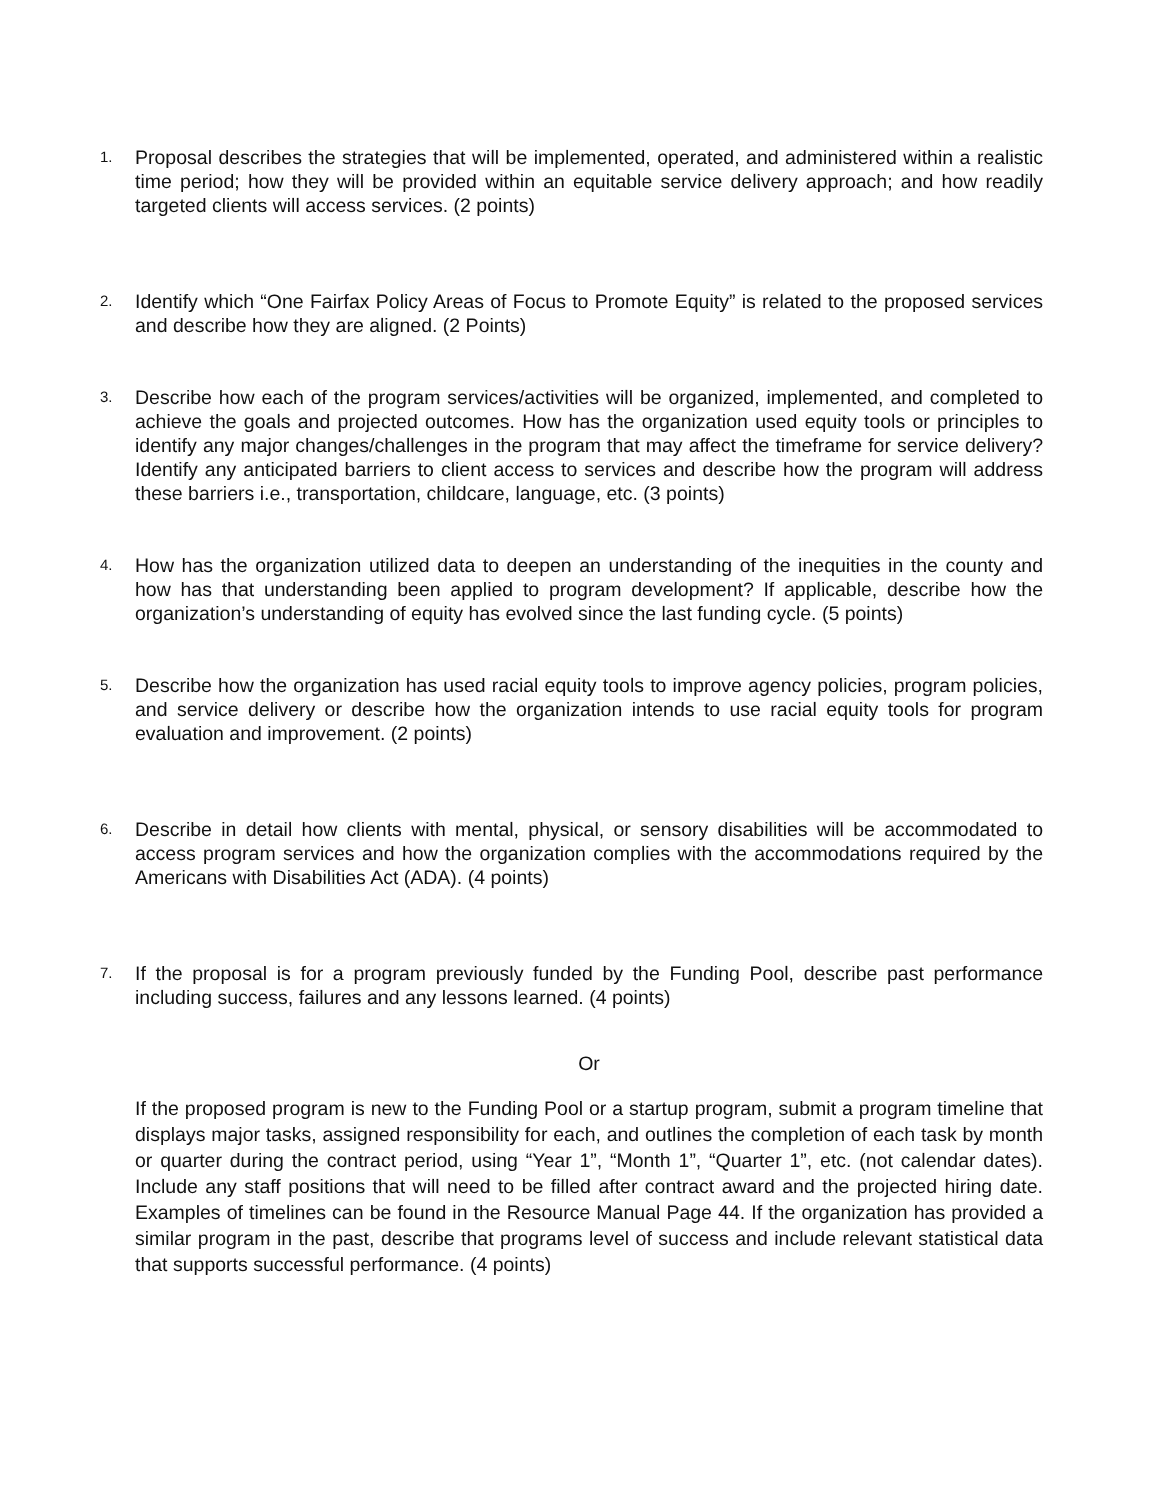1. Proposal describes the strategies that will be implemented, operated, and administered within a realistic time period; how they will be provided within an equitable service delivery approach; and how readily targeted clients will access services. (2 points)
2. Identify which “One Fairfax Policy Areas of Focus to Promote Equity” is related to the proposed services and describe how they are aligned. (2 Points)
3. Describe how each of the program services/activities will be organized, implemented, and completed to achieve the goals and projected outcomes. How has the organization used equity tools or principles to identify any major changes/challenges in the program that may affect the timeframe for service delivery? Identify any anticipated barriers to client access to services and describe how the program will address these barriers i.e., transportation, childcare, language, etc. (3 points)
4. How has the organization utilized data to deepen an understanding of the inequities in the county and how has that understanding been applied to program development? If applicable, describe how the organization’s understanding of equity has evolved since the last funding cycle. (5 points)
5. Describe how the organization has used racial equity tools to improve agency policies, program policies, and service delivery or describe how the organization intends to use racial equity tools for program evaluation and improvement. (2 points)
6. Describe in detail how clients with mental, physical, or sensory disabilities will be accommodated to access program services and how the organization complies with the accommodations required by the Americans with Disabilities Act (ADA). (4 points)
7. If the proposal is for a program previously funded by the Funding Pool, describe past performance including success, failures and any lessons learned. (4 points)
Or
If the proposed program is new to the Funding Pool or a startup program, submit a program timeline that displays major tasks, assigned responsibility for each, and outlines the completion of each task by month or quarter during the contract period, using “Year 1”, “Month 1”, “Quarter 1”, etc. (not calendar dates). Include any staff positions that will need to be filled after contract award and the projected hiring date. Examples of timelines can be found in the Resource Manual Page 44. If the organization has provided a similar program in the past, describe that programs level of success and include relevant statistical data that supports successful performance. (4 points)